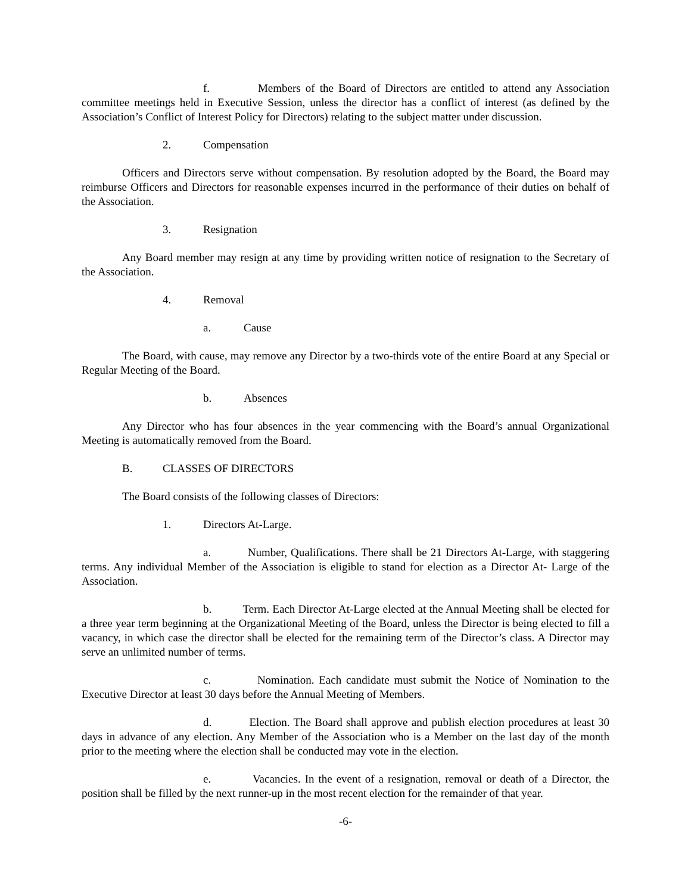f. Members of the Board of Directors are entitled to attend any Association committee meetings held in Executive Session, unless the director has a conflict of interest (as defined by the Association’s Conflict of Interest Policy for Directors) relating to the subject matter under discussion.
2. Compensation
Officers and Directors serve without compensation. By resolution adopted by the Board, the Board may reimburse Officers and Directors for reasonable expenses incurred in the performance of their duties on behalf of the Association.
3. Resignation
Any Board member may resign at any time by providing written notice of resignation to the Secretary of the Association.
4. Removal
a. Cause
The Board, with cause, may remove any Director by a two-thirds vote of the entire Board at any Special or Regular Meeting of the Board.
b. Absences
Any Director who has four absences in the year commencing with the Board’s annual Organizational Meeting is automatically removed from the Board.
B. CLASSES OF DIRECTORS
The Board consists of the following classes of Directors:
1. Directors At-Large.
a. Number, Qualifications. There shall be 21 Directors At-Large, with staggering terms. Any individual Member of the Association is eligible to stand for election as a Director At- Large of the Association.
b. Term. Each Director At-Large elected at the Annual Meeting shall be elected for a three year term beginning at the Organizational Meeting of the Board, unless the Director is being elected to fill a vacancy, in which case the director shall be elected for the remaining term of the Director’s class. A Director may serve an unlimited number of terms.
c. Nomination. Each candidate must submit the Notice of Nomination to the Executive Director at least 30 days before the Annual Meeting of Members.
d. Election. The Board shall approve and publish election procedures at least 30 days in advance of any election. Any Member of the Association who is a Member on the last day of the month prior to the meeting where the election shall be conducted may vote in the election.
e. Vacancies. In the event of a resignation, removal or death of a Director, the position shall be filled by the next runner-up in the most recent election for the remainder of that year.
-6-